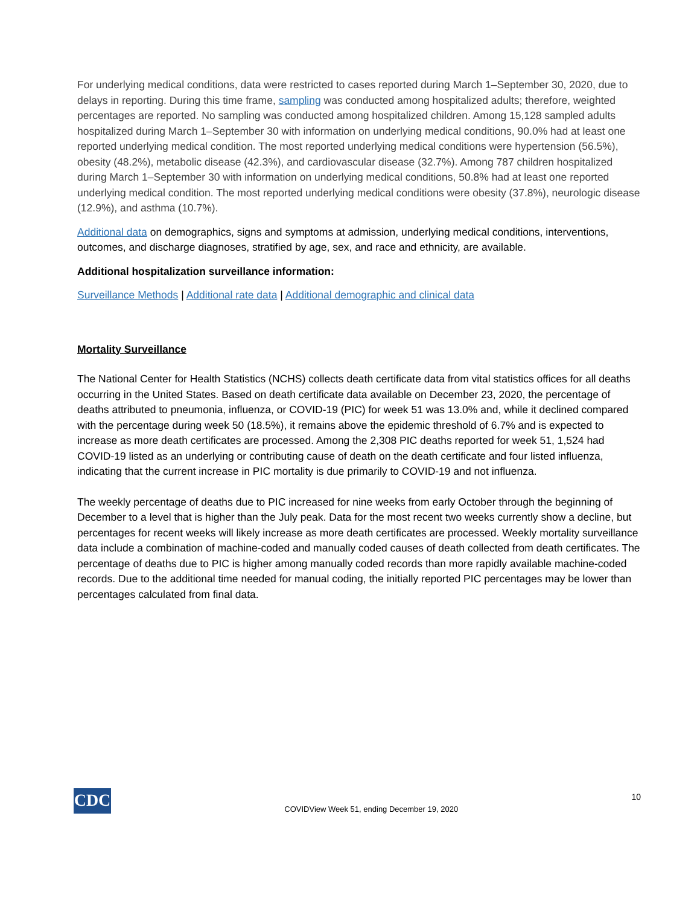For underlying medical conditions, data were restricted to cases reported during March 1–September 30, 2020, due to delays in reporting. During this time frame, sampling was conducted among hospitalized adults; therefore, weighted percentages are reported. No sampling was conducted among hospitalized children. Among 15,128 sampled adults hospitalized during March 1–September 30 with information on underlying medical conditions, 90.0% had at least one reported underlying medical condition. The most reported underlying medical conditions were hypertension (56.5%), obesity (48.2%), metabolic disease (42.3%), and cardiovascular disease (32.7%). Among 787 children hospitalized during March 1–September 30 with information on underlying medical conditions, 50.8% had at least one reported underlying medical condition. The most reported underlying medical conditions were obesity (37.8%), neurologic disease (12.9%), and asthma (10.7%).
Additional data on demographics, signs and symptoms at admission, underlying medical conditions, interventions, outcomes, and discharge diagnoses, stratified by age, sex, and race and ethnicity, are available.
Additional hospitalization surveillance information:
Surveillance Methods | Additional rate data | Additional demographic and clinical data
Mortality Surveillance
The National Center for Health Statistics (NCHS) collects death certificate data from vital statistics offices for all deaths occurring in the United States. Based on death certificate data available on December 23, 2020, the percentage of deaths attributed to pneumonia, influenza, or COVID-19 (PIC) for week 51 was 13.0% and, while it declined compared with the percentage during week 50 (18.5%), it remains above the epidemic threshold of 6.7% and is expected to increase as more death certificates are processed. Among the 2,308 PIC deaths reported for week 51, 1,524 had COVID-19 listed as an underlying or contributing cause of death on the death certificate and four listed influenza, indicating that the current increase in PIC mortality is due primarily to COVID-19 and not influenza.
The weekly percentage of deaths due to PIC increased for nine weeks from early October through the beginning of December to a level that is higher than the July peak. Data for the most recent two weeks currently show a decline, but percentages for recent weeks will likely increase as more death certificates are processed. Weekly mortality surveillance data include a combination of machine-coded and manually coded causes of death collected from death certificates. The percentage of deaths due to PIC is higher among manually coded records than more rapidly available machine-coded records. Due to the additional time needed for manual coding, the initially reported PIC percentages may be lower than percentages calculated from final data.
CDC
COVIDView Week 51, ending December 19, 2020
10